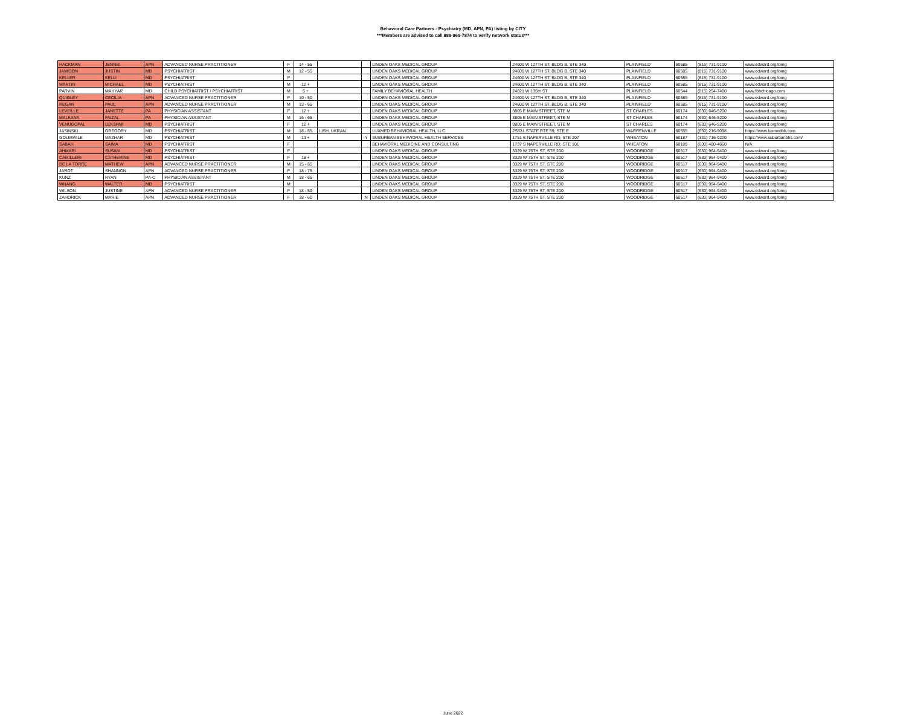Behavioral Care Partners - Psychiatry (MD, APN, PA) listing by CITY
***Members are advised to call 888-969-7874 to verify network status***
| HACKMAN | JENNIE | APN | ADVANCED NURSE PRACTITIONER | F | 14 - 55 | | | LINDEN OAKS MEDICAL GROUP | 24600 W 127TH ST, BLDG B, STE 340 | PLAINFIELD | 60585 | (815) 731-9100 | www.edward.org/lomg |
| JAMISON | JUSTIN | MD | PSYCHIATRIST | M | 12 - 55 | | | LINDEN OAKS MEDICAL GROUP | 24600 W 127TH ST, BLDG B, STE 340 | PLAINFIELD | 60585 | (815) 731-9100 | www.edward.org/lomg |
| KELLER | KELLI | MD | PSYCHIATRIST | F | | | | LINDEN OAKS MEDICAL GROUP | 24600 W 127TH ST, BLDG B, STE 340 | PLAINFIELD | 60585 | (815) 731-9100 | www.edward.org/lomg |
| MARTIN | MICHAEL | MD | PSYCHIATRIST | M | 12 + | | | LINDEN OAKS MEDICAL GROUP | 24600 W 127TH ST, BLDG B, STE 340 | PLAINFIELD | 60585 | (815) 731-9100 | www.edward.org/lomg |
| PARVIN | MAHYAR | MD | CHILD PSYCHIATRIST / PSYCHIATRIST | M | 5 + | | | FAMILY BEHAVIORAL HEALTH | 24821 W 135th ST | PLAINFIELD | 60544 | (815) 254-7400 | www.fbhchicago.com |
| QUIGLEY | CECILIA | APN | ADVANCED NURSE PRACTITIONER | F | 10 - 50 | | | LINDEN OAKS MEDICAL GROUP | 24600 W 127TH ST, BLDG B, STE 340 | PLAINFIELD | 60585 | (815) 731-9100 | www.edward.org/lomg |
| REGAN | PAUL | APN | ADVANCED NURSE PRACTITIONER | M | 13 - 65 | | | LINDEN OAKS MEDICAL GROUP | 24600 W 127TH ST, BLDG B, STE 340 | PLAINFIELD | 60585 | (815) 731-9100 | www.edward.org/lomg |
| LEVEILLE | JANETTE | PA | PHYSICIAN ASSISTANT | F | 12 + | | | LINDEN OAKS MEDICAL GROUP | 3805 E MAIN STREET, STE M | ST CHARLES | 60174 | (630) 646-5200 | www.edward.org/lomg |
| MALKANA | FAIZAL | PA | PHYSICIAN ASSISTANT | M | 16 - 65 | | | LINDEN OAKS MEDICAL GROUP | 3805 E MAIN STREET, STE M | ST CHARLES | 60174 | (630) 646-5200 | www.edward.org/lomg |
| VENUGOPAL | LEKSHMI | MD | PSYCHIATRIST | F | 12 + | | | LINDEN OAKS MEDICAL GROUP | 3805 E MAIN STREET, STE M | ST CHARLES | 60174 | (630) 646-5200 | www.edward.org/lomg |
| JASINSKI | GREGORY | MD | PSYCHIATRIST | M | 18 - 65 | LISH, UKRAN | | LUXMED BEHAVIORAL HEALTH, LLC | 2S631 STATE RTE 59, STE E | WARRENVILLE | 60555 | (630) 216-9098 | https://www.luxmedbh.com |
| GOLEWALE | MAZHAR | MD | PSYCHIATRIST | M | 13 + | | Y | SUBURBAN BEHAVIORAL HEALTH SERVICES | 1751 S NAPERVILLE RD, STE 207 | WHEATON | 60187 | (331) 716-9220 | https://www.suburbanbhs.com/ |
| SABAH | SAIMA | MD | PSYCHIATRIST | F | | | | BEHAVIORAL MEDICINE AND CONSULTING | 1737 S NAPERVILLE RD, STE 101 | WHEATON | 60189 | (630) 480-4660 | N/A |
| AHMARI | SUSAN | MD | PSYCHIATRIST | F | | | | LINDEN OAKS MEDICAL GROUP | 3329 W 75TH ST, STE 200 | WOODRIDGE | 60517 | (630) 964-9400 | www.edward.org/lomg |
| CAMILLERI | CATHERINE | MD | PSYCHIATRIST | F | 18 + | | | LINDEN OAKS MEDICAL GROUP | 3329 W 75TH ST, STE 200 | WOODRIDGE | 60517 | (630) 964-9400 | www.edward.org/lomg |
| DE LA TORRE | MATHEW | APN | ADVANCED NURSE PRACTITIONER | M | 15 - 65 | | | LINDEN OAKS MEDICAL GROUP | 3329 W 75TH ST, STE 200 | WOODRIDGE | 60517 | (630) 964-9400 | www.edward.org/lomg |
| JAROT | SHANNON | APN | ADVANCED NURSE PRACTITIONER | F | 18 - 75 | | | LINDEN OAKS MEDICAL GROUP | 3329 W 75TH ST, STE 200 | WOODRIDGE | 60517 | (630) 964-9400 | www.edward.org/lomg |
| KUNZ | RYAN | PA-C | PHYSICIAN ASSISTANT | M | 18 - 65 | | | LINDEN OAKS MEDICAL GROUP | 3329 W 75TH ST, STE 200 | WOODRIDGE | 60517 | (630) 964-9400 | www.edward.org/lomg |
| WHANG | WALTER | MD | PSYCHIATRIST | M | | | | LINDEN OAKS MEDICAL GROUP | 3329 W 75TH ST, STE 200 | WOODRIDGE | 60517 | (630) 964-9400 | www.edward.org/lomg |
| WILSON | JUSTINE | APN | ADVANCED NURSE PRACTITIONER | F | 18 - 50 | | | LINDEN OAKS MEDICAL GROUP | 3329 W 75TH ST, STE 200 | WOODRIDGE | 60517 | (630) 964-9400 | www.edward.org/lomg |
| ZAHORICK | MARIE | APN | ADVANCED NURSE PRACTITIONER | F | 18 - 60 | | N | LINDEN OAKS MEDICAL GROUP | 3329 W 75TH ST, STE 200 | WOODRIDGE | 60517 | (630) 964-9400 | www.edward.org/lomg |
June 2022